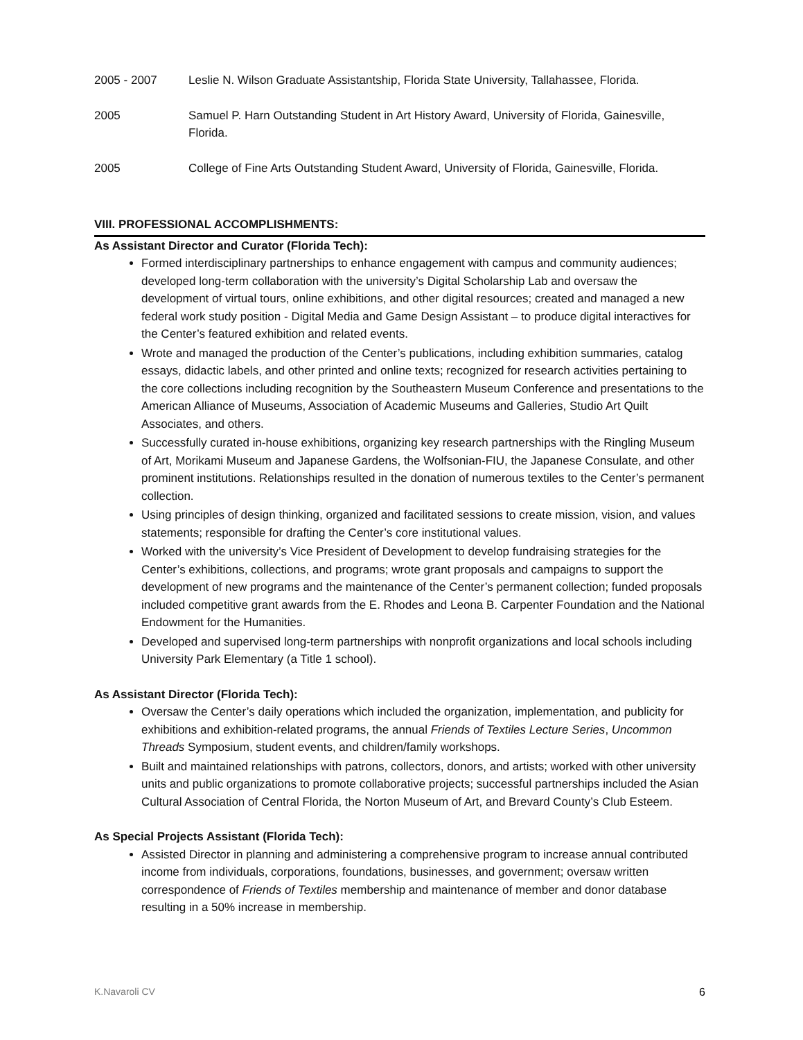2005 - 2007 Leslie N. Wilson Graduate Assistantship, Florida State University, Tallahassee, Florida.
2005 Samuel P. Harn Outstanding Student in Art History Award, University of Florida, Gainesville, Florida.
2005 College of Fine Arts Outstanding Student Award, University of Florida, Gainesville, Florida.
VIII. PROFESSIONAL ACCOMPLISHMENTS:
As Assistant Director and Curator (Florida Tech):
Formed interdisciplinary partnerships to enhance engagement with campus and community audiences; developed long-term collaboration with the university’s Digital Scholarship Lab and oversaw the development of virtual tours, online exhibitions, and other digital resources; created and managed a new federal work study position - Digital Media and Game Design Assistant – to produce digital interactives for the Center’s featured exhibition and related events.
Wrote and managed the production of the Center’s publications, including exhibition summaries, catalog essays, didactic labels, and other printed and online texts; recognized for research activities pertaining to the core collections including recognition by the Southeastern Museum Conference and presentations to the American Alliance of Museums, Association of Academic Museums and Galleries, Studio Art Quilt Associates, and others.
Successfully curated in-house exhibitions, organizing key research partnerships with the Ringling Museum of Art, Morikami Museum and Japanese Gardens, the Wolfsonian-FIU, the Japanese Consulate, and other prominent institutions. Relationships resulted in the donation of numerous textiles to the Center’s permanent collection.
Using principles of design thinking, organized and facilitated sessions to create mission, vision, and values statements; responsible for drafting the Center’s core institutional values.
Worked with the university’s Vice President of Development to develop fundraising strategies for the Center’s exhibitions, collections, and programs; wrote grant proposals and campaigns to support the development of new programs and the maintenance of the Center’s permanent collection; funded proposals included competitive grant awards from the E. Rhodes and Leona B. Carpenter Foundation and the National Endowment for the Humanities.
Developed and supervised long-term partnerships with nonprofit organizations and local schools including University Park Elementary (a Title 1 school).
As Assistant Director (Florida Tech):
Oversaw the Center’s daily operations which included the organization, implementation, and publicity for exhibitions and exhibition-related programs, the annual Friends of Textiles Lecture Series, Uncommon Threads Symposium, student events, and children/family workshops.
Built and maintained relationships with patrons, collectors, donors, and artists; worked with other university units and public organizations to promote collaborative projects; successful partnerships included the Asian Cultural Association of Central Florida, the Norton Museum of Art, and Brevard County’s Club Esteem.
As Special Projects Assistant (Florida Tech):
Assisted Director in planning and administering a comprehensive program to increase annual contributed income from individuals, corporations, foundations, businesses, and government; oversaw written correspondence of Friends of Textiles membership and maintenance of member and donor database resulting in a 50% increase in membership.
K.Navaroli CV 6